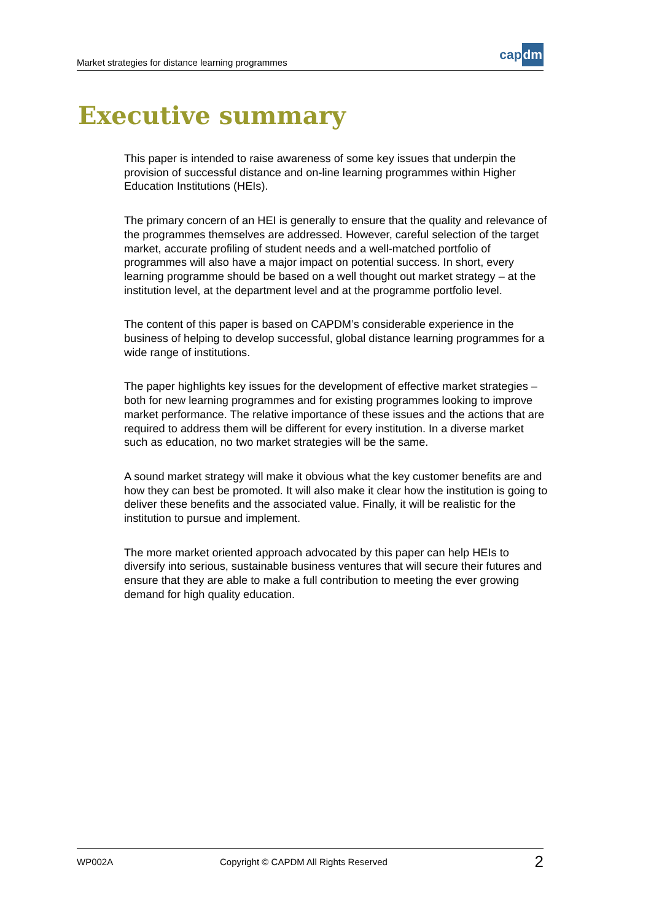Market strategies for distance learning programmes
cap dm
Executive summary
This paper is intended to raise awareness of some key issues that underpin the provision of successful distance and on-line learning programmes within Higher Education Institutions (HEIs).
The primary concern of an HEI is generally to ensure that the quality and relevance of the programmes themselves are addressed. However, careful selection of the target market, accurate profiling of student needs and a well-matched portfolio of programmes will also have a major impact on potential success. In short, every learning programme should be based on a well thought out market strategy – at the institution level, at the department level and at the programme portfolio level.
The content of this paper is based on CAPDM’s considerable experience in the business of helping to develop successful, global distance learning programmes for a wide range of institutions.
The paper highlights key issues for the development of effective market strategies – both for new learning programmes and for existing programmes looking to improve market performance. The relative importance of these issues and the actions that are required to address them will be different for every institution. In a diverse market such as education, no two market strategies will be the same.
A sound market strategy will make it obvious what the key customer benefits are and how they can best be promoted. It will also make it clear how the institution is going to deliver these benefits and the associated value. Finally, it will be realistic for the institution to pursue and implement.
The more market oriented approach advocated by this paper can help HEIs to diversify into serious, sustainable business ventures that will secure their futures and ensure that they are able to make a full contribution to meeting the ever growing demand for high quality education.
WP002A Copyright © CAPDM All Rights Reserved 2